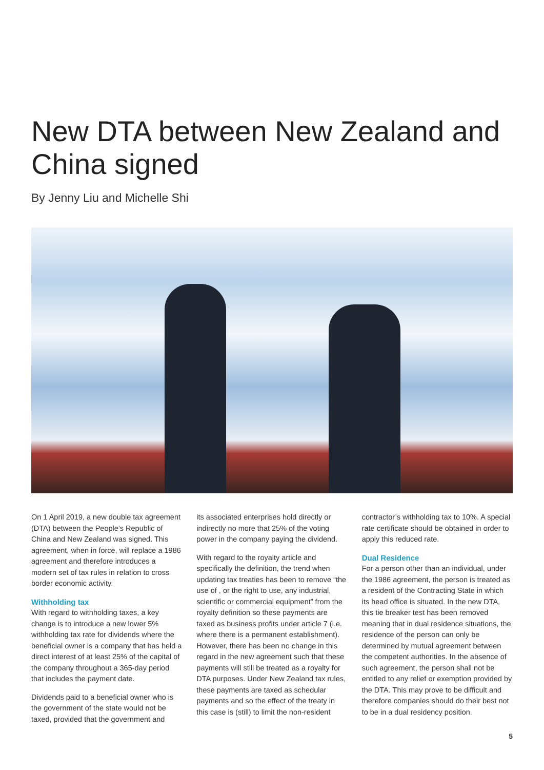New DTA between New Zealand and China signed
By Jenny Liu and Michelle Shi
On 1 April 2019, a new double tax agreement (DTA) between the People’s Republic of China and New Zealand was signed. This agreement, when in force, will replace a 1986 agreement and therefore introduces a modern set of tax rules in relation to cross border economic activity.
Withholding tax
With regard to withholding taxes, a key change is to introduce a new lower 5% withholding tax rate for dividends where the beneficial owner is a company that has held a direct interest of at least 25% of the capital of the company throughout a 365-day period that includes the payment date.
Dividends paid to a beneficial owner who is the government of the state would not be taxed, provided that the government and
its associated enterprises hold directly or indirectly no more that 25% of the voting power in the company paying the dividend.
With regard to the royalty article and specifically the definition, the trend when updating tax treaties has been to remove “the use of , or the right to use, any industrial, scientific or commercial equipment” from the royalty definition so these payments are taxed as business profits under article 7 (i.e. where there is a permanent establishment). However, there has been no change in this regard in the new agreement such that these payments will still be treated as a royalty for DTA purposes. Under New Zealand tax rules, these payments are taxed as schedular payments and so the effect of the treaty in this case is (still) to limit the non-resident
contractor’s withholding tax to 10%. A special rate certificate should be obtained in order to apply this reduced rate.
Dual Residence
For a person other than an individual, under the 1986 agreement, the person is treated as a resident of the Contracting State in which its head office is situated. In the new DTA, this tie breaker test has been removed meaning that in dual residence situations, the residence of the person can only be determined by mutual agreement between the competent authorities. In the absence of such agreement, the person shall not be entitled to any relief or exemption provided by the DTA. This may prove to be difficult and therefore companies should do their best not to be in a dual residency position.
5